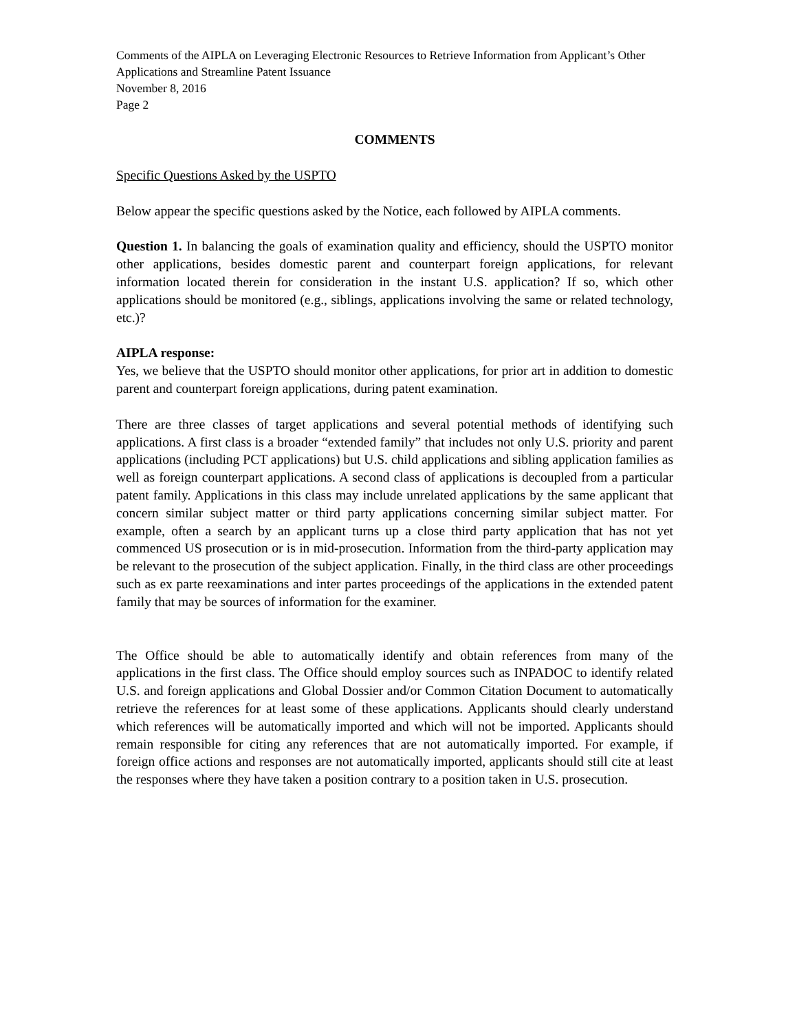Comments of the AIPLA on Leveraging Electronic Resources to Retrieve Information from Applicant’s Other Applications and Streamline Patent Issuance
November 8, 2016
Page 2
COMMENTS
Specific Questions Asked by the USPTO
Below appear the specific questions asked by the Notice, each followed by AIPLA comments.
Question 1. In balancing the goals of examination quality and efficiency, should the USPTO monitor other applications, besides domestic parent and counterpart foreign applications, for relevant information located therein for consideration in the instant U.S. application? If so, which other applications should be monitored (e.g., siblings, applications involving the same or related technology, etc.)?
AIPLA response:
Yes, we believe that the USPTO should monitor other applications, for prior art in addition to domestic parent and counterpart foreign applications, during patent examination.
There are three classes of target applications and several potential methods of identifying such applications. A first class is a broader “extended family” that includes not only U.S. priority and parent applications (including PCT applications) but U.S. child applications and sibling application families as well as foreign counterpart applications. A second class of applications is decoupled from a particular patent family. Applications in this class may include unrelated applications by the same applicant that concern similar subject matter or third party applications concerning similar subject matter. For example, often a search by an applicant turns up a close third party application that has not yet commenced US prosecution or is in mid-prosecution. Information from the third-party application may be relevant to the prosecution of the subject application. Finally, in the third class are other proceedings such as ex parte reexaminations and inter partes proceedings of the applications in the extended patent family that may be sources of information for the examiner.
The Office should be able to automatically identify and obtain references from many of the applications in the first class. The Office should employ sources such as INPADOC to identify related U.S. and foreign applications and Global Dossier and/or Common Citation Document to automatically retrieve the references for at least some of these applications. Applicants should clearly understand which references will be automatically imported and which will not be imported. Applicants should remain responsible for citing any references that are not automatically imported. For example, if foreign office actions and responses are not automatically imported, applicants should still cite at least the responses where they have taken a position contrary to a position taken in U.S. prosecution.